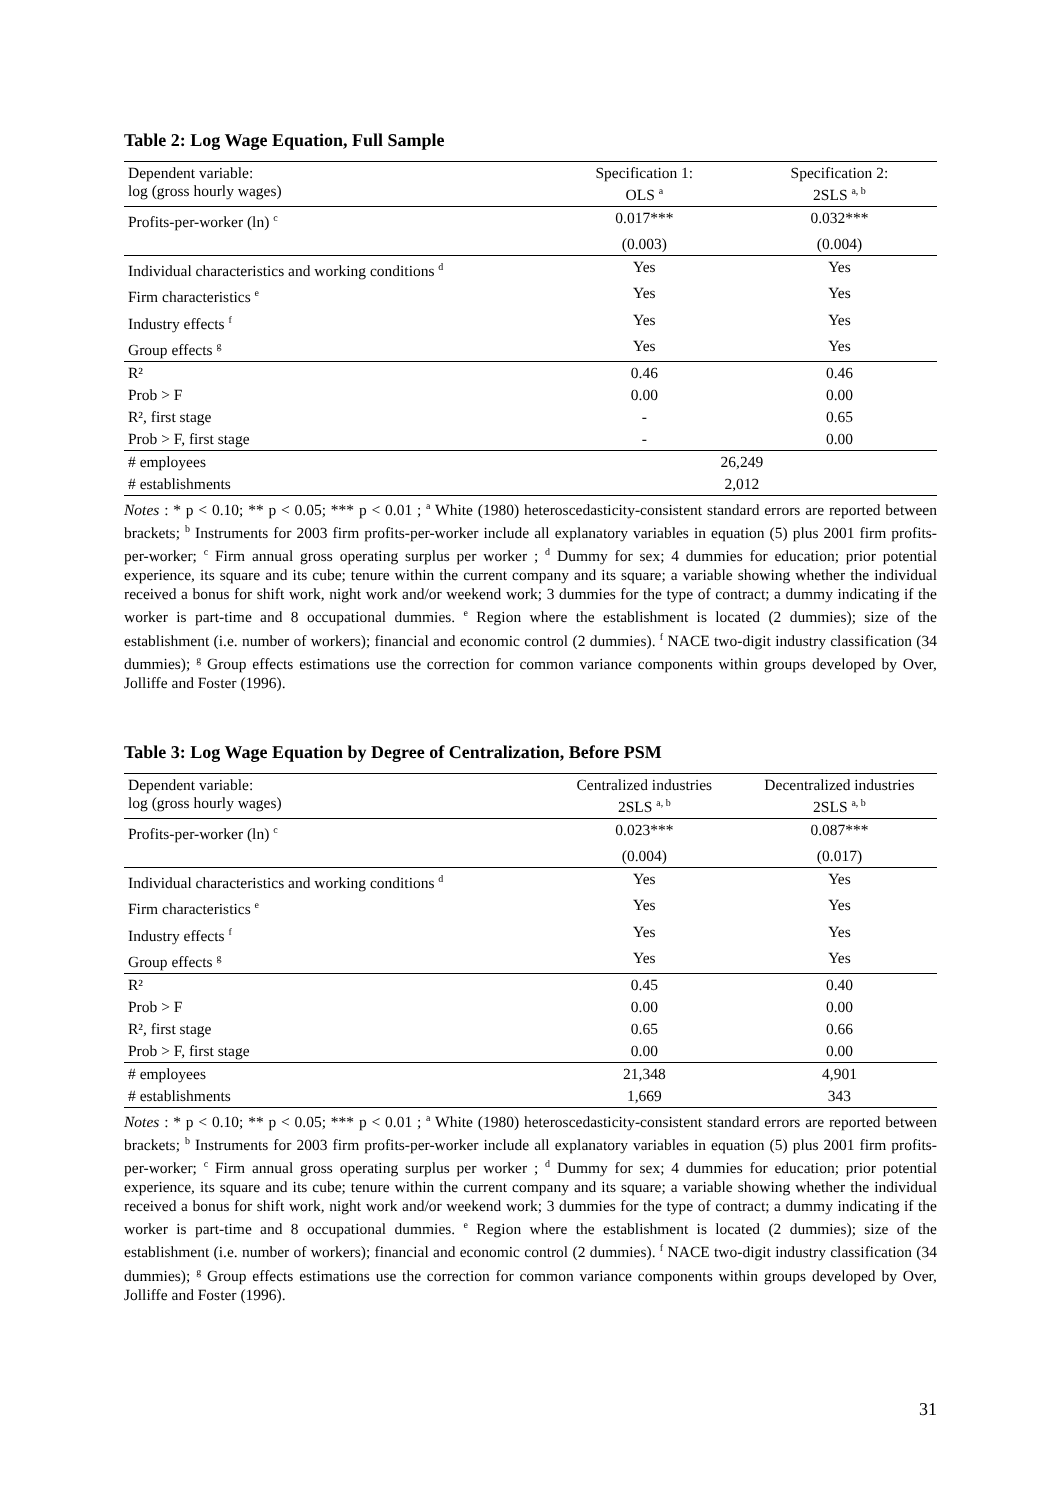Table 2: Log Wage Equation, Full Sample
| Dependent variable: log (gross hourly wages) | Specification 1: OLS <sup>a</sup> | Specification 2: 2SLS <sup>a, b</sup> |
| Profits-per-worker (ln) <sup>c</sup> | 0.017*** | 0.032*** |
| | (0.003) | (0.004) |
| Individual characteristics and working conditions <sup>d</sup> | Yes | Yes |
| Firm characteristics <sup>e</sup> | Yes | Yes |
| Industry effects <sup>f</sup> | Yes | Yes |
| Group effects <sup>g</sup> | Yes | Yes |
| R² | 0.46 | 0.46 |
| Prob > F | 0.00 | 0.00 |
| R², first stage | - | 0.65 |
| Prob > F, first stage | - | 0.00 |
| # employees | 26,249 | |
| # establishments | 2,012 | |
Notes : * p < 0.10; ** p < 0.05; *** p < 0.01 ; <sup>a</sup> White (1980) heteroscedasticity-consistent standard errors are reported between brackets; <sup>b</sup> Instruments for 2003 firm profits-per-worker include all explanatory variables in equation (5) plus 2001 firm profits-per-worker; <sup>c</sup> Firm annual gross operating surplus per worker ; <sup>d</sup> Dummy for sex; 4 dummies for education; prior potential experience, its square and its cube; tenure within the current company and its square; a variable showing whether the individual received a bonus for shift work, night work and/or weekend work; 3 dummies for the type of contract; a dummy indicating if the worker is part-time and 8 occupational dummies. <sup>e</sup> Region where the establishment is located (2 dummies); size of the establishment (i.e. number of workers); financial and economic control (2 dummies). <sup>f</sup> NACE two-digit industry classification (34 dummies); <sup>g</sup> Group effects estimations use the correction for common variance components within groups developed by Over, Jolliffe and Foster (1996).
Table 3: Log Wage Equation by Degree of Centralization, Before PSM
| Dependent variable: log (gross hourly wages) | Centralized industries 2SLS <sup>a, b</sup> | Decentralized industries 2SLS <sup>a, b</sup> |
| Profits-per-worker (ln) <sup>c</sup> | 0.023*** | 0.087*** |
| | (0.004) | (0.017) |
| Individual characteristics and working conditions <sup>d</sup> | Yes | Yes |
| Firm characteristics <sup>e</sup> | Yes | Yes |
| Industry effects <sup>f</sup> | Yes | Yes |
| Group effects <sup>g</sup> | Yes | Yes |
| R² | 0.45 | 0.40 |
| Prob > F | 0.00 | 0.00 |
| R², first stage | 0.65 | 0.66 |
| Prob > F, first stage | 0.00 | 0.00 |
| # employees | 21,348 | 4,901 |
| # establishments | 1,669 | 343 |
Notes : * p < 0.10; ** p < 0.05; *** p < 0.01 ; <sup>a</sup> White (1980) heteroscedasticity-consistent standard errors are reported between brackets; <sup>b</sup> Instruments for 2003 firm profits-per-worker include all explanatory variables in equation (5) plus 2001 firm profits-per-worker; <sup>c</sup> Firm annual gross operating surplus per worker ; <sup>d</sup> Dummy for sex; 4 dummies for education; prior potential experience, its square and its cube; tenure within the current company and its square; a variable showing whether the individual received a bonus for shift work, night work and/or weekend work; 3 dummies for the type of contract; a dummy indicating if the worker is part-time and 8 occupational dummies. <sup>e</sup> Region where the establishment is located (2 dummies); size of the establishment (i.e. number of workers); financial and economic control (2 dummies). <sup>f</sup> NACE two-digit industry classification (34 dummies); <sup>g</sup> Group effects estimations use the correction for common variance components within groups developed by Over, Jolliffe and Foster (1996).
31